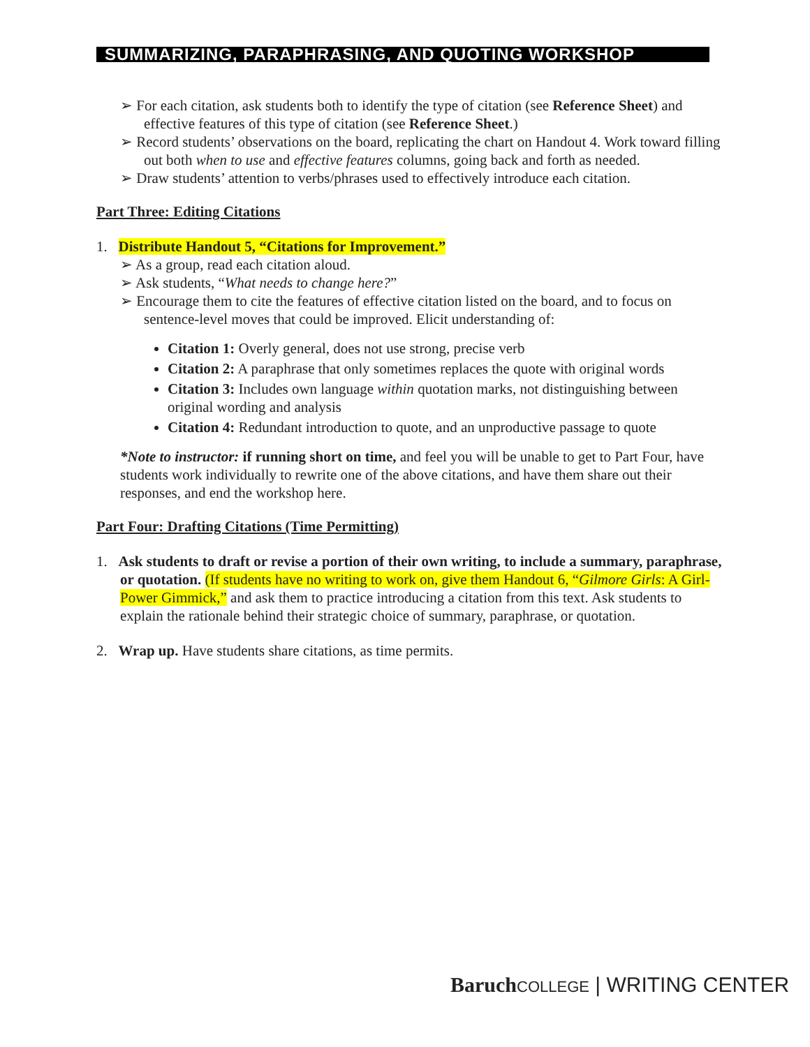SUMMARIZING, PARAPHRASING, AND QUOTING WORKSHOP
➢ For each citation, ask students both to identify the type of citation (see Reference Sheet) and effective features of this type of citation (see Reference Sheet.)
➢ Record students’ observations on the board, replicating the chart on Handout 4. Work toward filling out both when to use and effective features columns, going back and forth as needed.
➢ Draw students’ attention to verbs/phrases used to effectively introduce each citation.
Part Three: Editing Citations
1. Distribute Handout 5, “Citations for Improvement.”
➢ As a group, read each citation aloud.
➢ Ask students, “What needs to change here?”
➢ Encourage them to cite the features of effective citation listed on the board, and to focus on sentence-level moves that could be improved. Elicit understanding of:
Citation 1: Overly general, does not use strong, precise verb
Citation 2: A paraphrase that only sometimes replaces the quote with original words
Citation 3: Includes own language within quotation marks, not distinguishing between original wording and analysis
Citation 4: Redundant introduction to quote, and an unproductive passage to quote
*Note to instructor: if running short on time, and feel you will be unable to get to Part Four, have students work individually to rewrite one of the above citations, and have them share out their responses, and end the workshop here.
Part Four: Drafting Citations (Time Permitting)
1. Ask students to draft or revise a portion of their own writing, to include a summary, paraphrase, or quotation. (If students have no writing to work on, give them Handout 6, “Gilmore Girls: A Girl-Power Gimmick,” and ask them to practice introducing a citation from this text. Ask students to explain the rationale behind their strategic choice of summary, paraphrase, or quotation.
2. Wrap up. Have students share citations, as time permits.
Baruch COLLEGE | WRITING CENTER